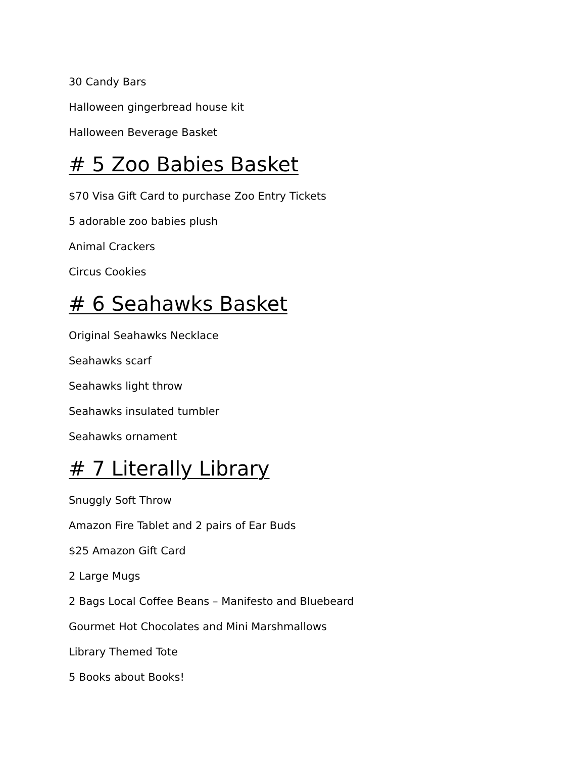30 Candy Bars
Halloween gingerbread house kit
Halloween Beverage Basket
# 5 Zoo Babies Basket
$70 Visa Gift Card to purchase Zoo Entry Tickets
5 adorable zoo babies plush
Animal Crackers
Circus Cookies
# 6 Seahawks Basket
Original Seahawks Necklace
Seahawks scarf
Seahawks light throw
Seahawks insulated tumbler
Seahawks ornament
# 7 Literally Library
Snuggly Soft Throw
Amazon Fire Tablet and 2 pairs of Ear Buds
$25 Amazon Gift Card
2 Large Mugs
2 Bags Local Coffee Beans – Manifesto and Bluebeard
Gourmet Hot Chocolates and Mini Marshmallows
Library Themed Tote
5 Books about Books!